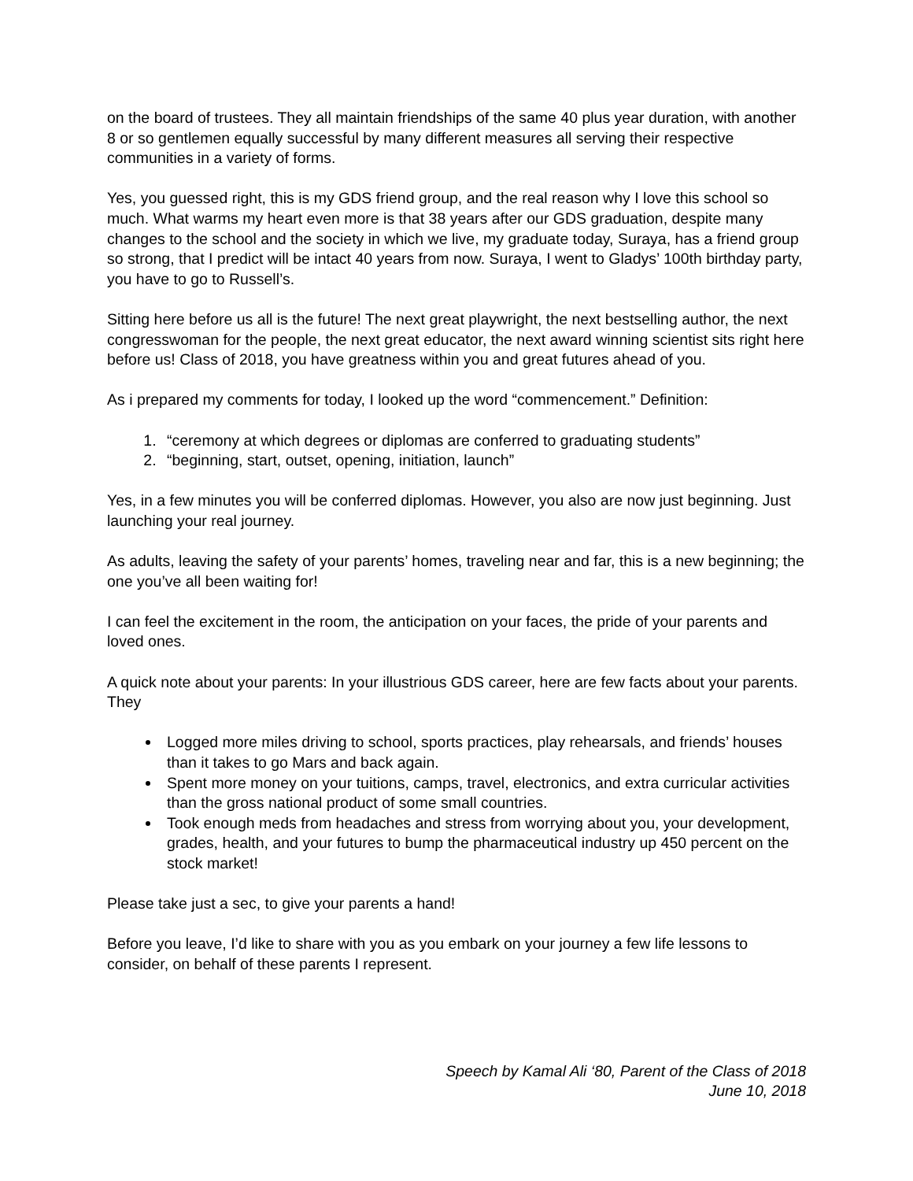on the board of trustees. They all maintain friendships of the same 40 plus year duration, with another 8 or so gentlemen equally successful by many different measures all serving their respective communities in a variety of forms.
Yes, you guessed right, this is my GDS friend group, and the real reason why I love this school so much. What warms my heart even more is that 38 years after our GDS graduation, despite many changes to the school and the society in which we live, my graduate today, Suraya, has a friend group so strong, that I predict will be intact 40 years from now. Suraya, I went to Gladys’ 100th birthday party, you have to go to Russell’s.
Sitting here before us all is the future! The next great playwright, the next bestselling author, the next congresswoman for the people, the next great educator, the next award winning scientist sits right here before us! Class of 2018, you have greatness within you and great futures ahead of you.
As i prepared my comments for today, I looked up the word “commencement.” Definition:
1. “ceremony at which degrees or diplomas are conferred to graduating students”
2. “beginning, start, outset, opening, initiation, launch”
Yes, in a few minutes you will be conferred diplomas. However, you also are now just beginning. Just launching your real journey.
As adults, leaving the safety of your parents’ homes, traveling near and far, this is a new beginning; the one you’ve all been waiting for!
I can feel the excitement in the room, the anticipation on your faces, the pride of your parents and loved ones.
A quick note about your parents: In your illustrious GDS career, here are few facts about your parents. They
Logged more miles driving to school, sports practices, play rehearsals, and friends’ houses than it takes to go Mars and back again.
Spent more money on your tuitions, camps, travel, electronics, and extra curricular activities than the gross national product of some small countries.
Took enough meds from headaches and stress from worrying about you, your development, grades, health, and your futures to bump the pharmaceutical industry up 450 percent on the stock market!
Please take just a sec, to give your parents a hand!
Before you leave, I’d like to share with you as you embark on your journey a few life lessons to consider, on behalf of these parents I represent.
Speech by Kamal Ali ‘80, Parent of the Class of 2018
June 10, 2018